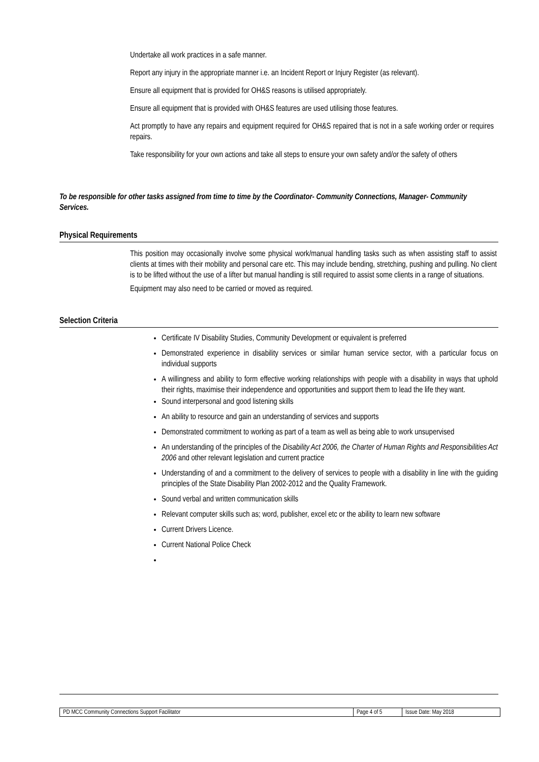Undertake all work practices in a safe manner.
Report any injury in the appropriate manner i.e. an Incident Report or Injury Register (as relevant).
Ensure all equipment that is provided for OH&S reasons is utilised appropriately.
Ensure all equipment that is provided with OH&S features are used utilising those features.
Act promptly to have any repairs and equipment required for OH&S repaired that is not in a safe working order or requires repairs.
Take responsibility for your own actions and take all steps to ensure your own safety and/or the safety of others
To be responsible for other tasks assigned from time to time by the Coordinator- Community Connections, Manager- Community Services.
Physical Requirements
This position may occasionally involve some physical work/manual handling tasks such as when assisting staff to assist clients at times with their mobility and personal care etc. This may include bending, stretching, pushing and pulling. No client is to be lifted without the use of a lifter but manual handling is still required to assist some clients in a range of situations.
Equipment may also need to be carried or moved as required.
Selection Criteria
Certificate IV Disability Studies, Community Development or equivalent is preferred
Demonstrated experience in disability services or similar human service sector, with a particular focus on individual supports
A willingness and ability to form effective working relationships with people with a disability in ways that uphold their rights, maximise their independence and opportunities and support them to lead the life they want.
Sound interpersonal and good listening skills
An ability to resource and gain an understanding of services and supports
Demonstrated commitment to working as part of a team as well as being able to work unsupervised
An understanding of the principles of the Disability Act 2006, the Charter of Human Rights and Responsibilities Act 2006 and other relevant legislation and current practice
Understanding of and a commitment to the delivery of services to people with a disability in line with the guiding principles of the State Disability Plan 2002-2012 and the Quality Framework.
Sound verbal and written communication skills
Relevant computer skills such as; word, publisher, excel etc or the ability to learn new software
Current Drivers Licence.
Current National Police Check
| PD MCC Community Connections Support Facilitator | Page 4 of 5 | Issue Date: May 2018 |